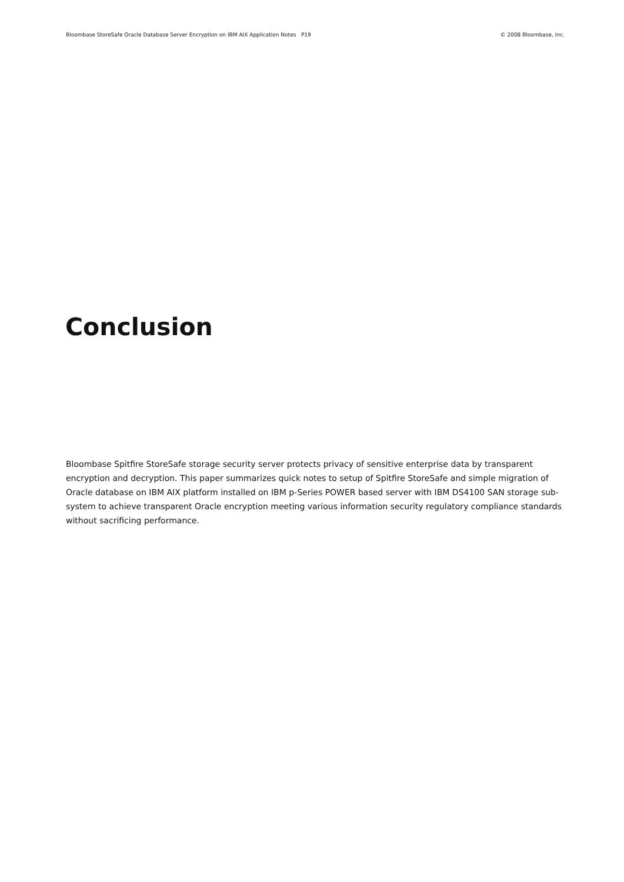Bloombase StoreSafe Oracle Database Server Encryption on IBM AIX Application Notes P19 © 2008 Bloombase, Inc.
Conclusion
Bloombase Spitfire StoreSafe storage security server protects privacy of sensitive enterprise data by transparent encryption and decryption. This paper summarizes quick notes to setup of Spitfire StoreSafe and simple migration of Oracle database on IBM AIX platform installed on IBM p-Series POWER based server with IBM DS4100 SAN storage sub-system to achieve transparent Oracle encryption meeting various information security regulatory compliance standards without sacrificing performance.